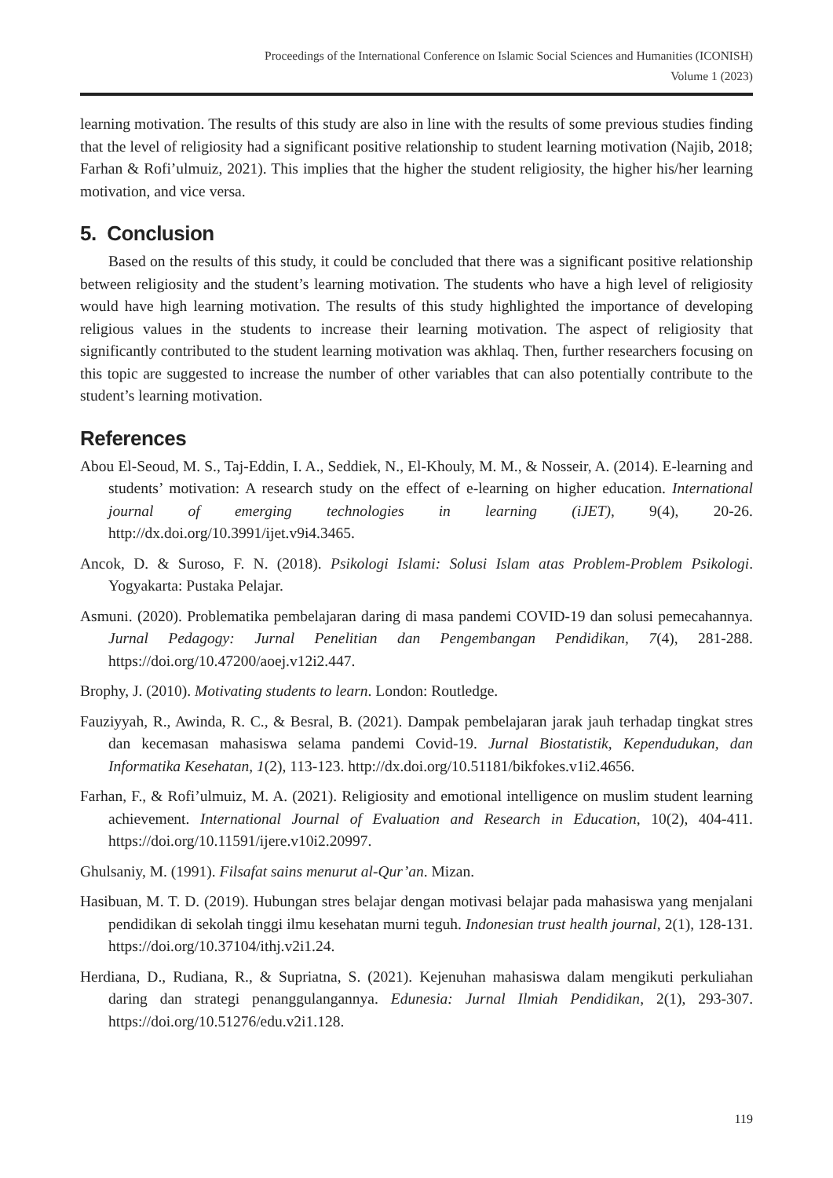Proceedings of the International Conference on Islamic Social Sciences and Humanities (ICONISH)
Volume 1 (2023)
learning motivation. The results of this study are also in line with the results of some previous studies finding that the level of religiosity had a significant positive relationship to student learning motivation (Najib, 2018; Farhan & Rofi’ulmuiz, 2021). This implies that the higher the student religiosity, the higher his/her learning motivation, and vice versa.
5. Conclusion
Based on the results of this study, it could be concluded that there was a significant positive relationship between religiosity and the student’s learning motivation. The students who have a high level of religiosity would have high learning motivation. The results of this study highlighted the importance of developing religious values in the students to increase their learning motivation. The aspect of religiosity that significantly contributed to the student learning motivation was akhlaq. Then, further researchers focusing on this topic are suggested to increase the number of other variables that can also potentially contribute to the student’s learning motivation.
References
Abou El-Seoud, M. S., Taj-Eddin, I. A., Seddiek, N., El-Khouly, M. M., & Nosseir, A. (2014). E-learning and students’ motivation: A research study on the effect of e-learning on higher education. International journal of emerging technologies in learning (iJET), 9(4), 20-26. http://dx.doi.org/10.3991/ijet.v9i4.3465.
Ancok, D. & Suroso, F. N. (2018). Psikologi Islami: Solusi Islam atas Problem-Problem Psikologi. Yogyakarta: Pustaka Pelajar.
Asmuni. (2020). Problematika pembelajaran daring di masa pandemi COVID-19 dan solusi pemecahannya. Jurnal Pedagogy: Jurnal Penelitian dan Pengembangan Pendidikan, 7(4), 281-288. https://doi.org/10.47200/aoej.v12i2.447.
Brophy, J. (2010). Motivating students to learn. London: Routledge.
Fauziyyah, R., Awinda, R. C., & Besral, B. (2021). Dampak pembelajaran jarak jauh terhadap tingkat stres dan kecemasan mahasiswa selama pandemi Covid-19. Jurnal Biostatistik, Kependudukan, dan Informatika Kesehatan, 1(2), 113-123. http://dx.doi.org/10.51181/bikfokes.v1i2.4656.
Farhan, F., & Rofi’ulmuiz, M. A. (2021). Religiosity and emotional intelligence on muslim student learning achievement. International Journal of Evaluation and Research in Education, 10(2), 404-411. https://doi.org/10.11591/ijere.v10i2.20997.
Ghulsaniy, M. (1991). Filsafat sains menurut al-Qur’an. Mizan.
Hasibuan, M. T. D. (2019). Hubungan stres belajar dengan motivasi belajar pada mahasiswa yang menjalani pendidikan di sekolah tinggi ilmu kesehatan murni teguh. Indonesian trust health journal, 2(1), 128-131. https://doi.org/10.37104/ithj.v2i1.24.
Herdiana, D., Rudiana, R., & Supriatna, S. (2021). Kejenuhan mahasiswa dalam mengikuti perkuliahan daring dan strategi penanggulangannya. Edunesia: Jurnal Ilmiah Pendidikan, 2(1), 293-307. https://doi.org/10.51276/edu.v2i1.128.
119